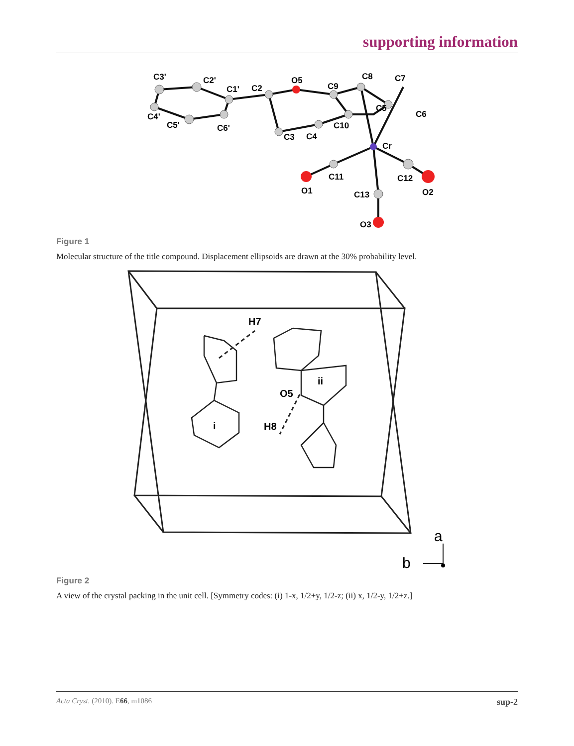supporting information
C3'
C2'
C1'
C2
O5
C9
C8
C7
C5
C6
C4'
C5'
C6'
C3
C4
C10
Cr
C11
O1
C12
O2
C13
O3
Figure 1
Molecular structure of the title compound. Displacement ellipsoids are drawn at the 30% probability level.
H7
ii
O5
i
H8
a
b
Figure 2
A view of the crystal packing in the unit cell. [Symmetry codes: (i) 1-x, 1/2+y, 1/2-z; (ii) x, 1/2-y, 1/2+z.]
Acta Cryst. (2010). E66, m1086 sup-2